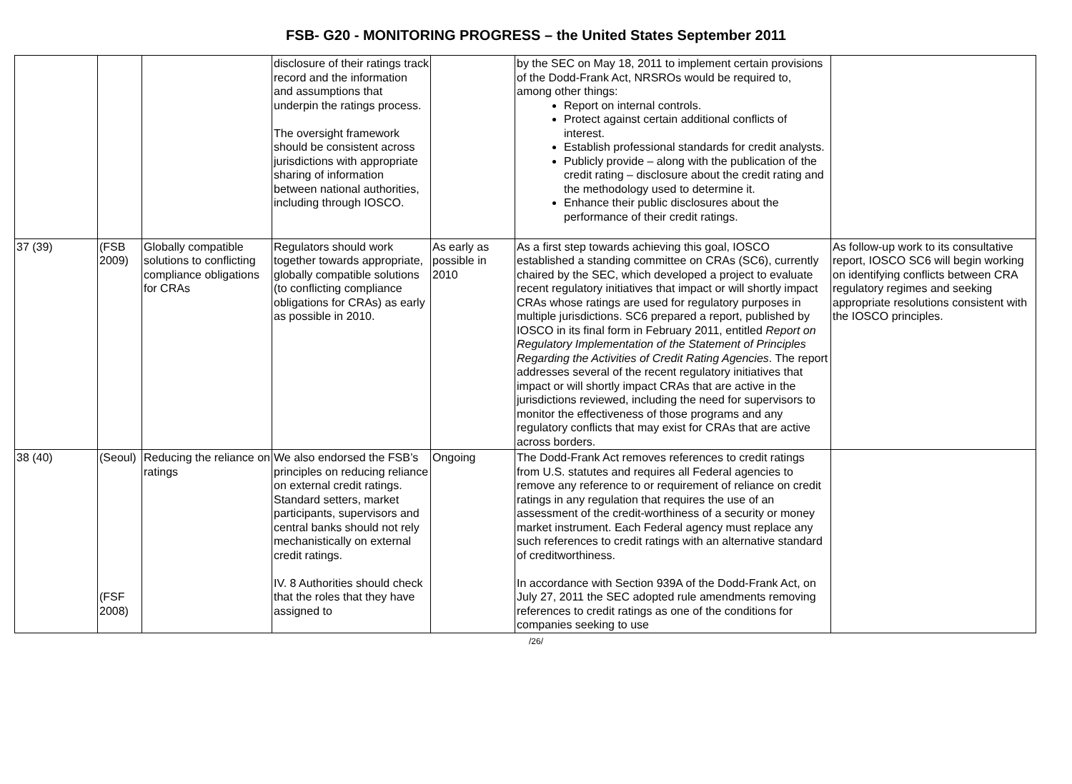FSB- G20 - MONITORING PROGRESS – the United States September 2011
| | | | disclosure of their ratings track record and the information and assumptions that underpin the ratings process. The oversight framework should be consistent across jurisdictions with appropriate sharing of information between national authorities, including through IOSCO. | | by the SEC on May 18, 2011 to implement certain provisions of the Dodd-Frank Act, NRSROs would be required to, among other things: Report on internal controls. Protect against certain additional conflicts of interest. Establish professional standards for credit analysts. Publicly provide – along with the publication of the credit rating – disclosure about the credit rating and the methodology used to determine it. Enhance their public disclosures about the performance of their credit ratings. | |
| 37 (39) | (FSB 2009) | Globally compatible solutions to conflicting compliance obligations for CRAs | Regulators should work together towards appropriate, globally compatible solutions (to conflicting compliance obligations for CRAs) as early as possible in 2010. | As early as possible in 2010 | As a first step towards achieving this goal, IOSCO established a standing committee on CRAs (SC6), currently chaired by the SEC, which developed a project to evaluate recent regulatory initiatives that impact or will shortly impact CRAs whose ratings are used for regulatory purposes in multiple jurisdictions. SC6 prepared a report, published by IOSCO in its final form in February 2011, entitled Report on Regulatory Implementation of the Statement of Principles Regarding the Activities of Credit Rating Agencies . The report addresses several of the recent regulatory initiatives that impact or will shortly impact CRAs that are active in the jurisdictions reviewed, including the need for supervisors to monitor the effectiveness of those programs and any regulatory conflicts that may exist for CRAs that are active across borders. | As follow-up work to its consultative report, IOSCO SC6 will begin working on identifying conflicts between CRA regulatory regimes and seeking appropriate resolutions consistent with the IOSCO principles. |
| 38 (40) | (Seoul) (FSF 2008) | Reducing the reliance on ratings | We also endorsed the FSB’s principles on reducing reliance on external credit ratings. Standard setters, market participants, supervisors and central banks should not rely mechanistically on external credit ratings. IV. 8 Authorities should check that the roles that they have assigned to | Ongoing | The Dodd-Frank Act removes references to credit ratings from U.S. statutes and requires all Federal agencies to remove any reference to or requirement of reliance on credit ratings in any regulation that requires the use of an assessment of the credit-worthiness of a security or money market instrument. Each Federal agency must replace any such references to credit ratings with an alternative standard of creditworthiness. In accordance with Section 939A of the Dodd-Frank Act, on July 27, 2011 the SEC adopted rule amendments removing references to credit ratings as one of the conditions for companies seeking to use | |
/26/